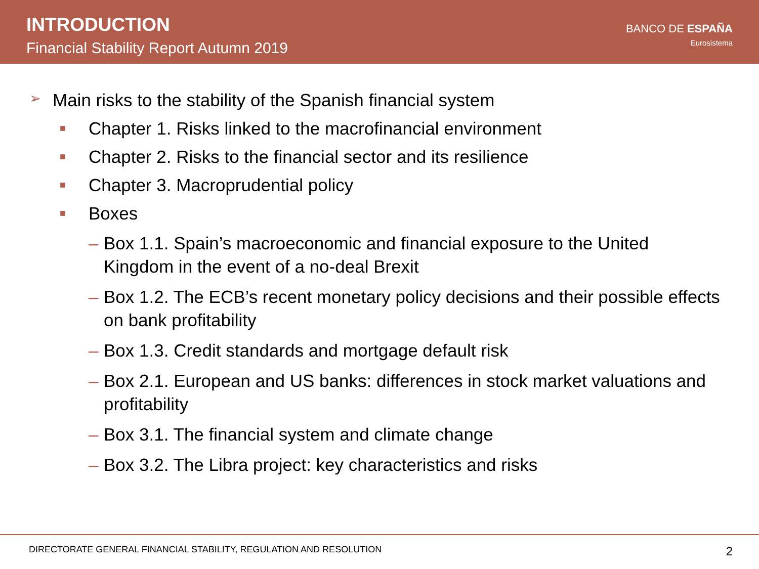INTRODUCTION
Financial Stability Report Autumn 2019
BANCO DE ESPAÑA
Eurosistema
➢ Main risks to the stability of the Spanish financial system
■ Chapter 1. Risks linked to the macrofinancial environment
■ Chapter 2. Risks to the financial sector and its resilience
■ Chapter 3. Macroprudential policy
■ Boxes
– Box 1.1. Spain’s macroeconomic and financial exposure to the United Kingdom in the event of a no-deal Brexit
– Box 1.2. The ECB’s recent monetary policy decisions and their possible effects on bank profitability
– Box 1.3. Credit standards and mortgage default risk
– Box 2.1. European and US banks: differences in stock market valuations and profitability
– Box 3.1. The financial system and climate change
– Box 3.2. The Libra project: key characteristics and risks
DIRECTORATE GENERAL FINANCIAL STABILITY, REGULATION AND RESOLUTION 2